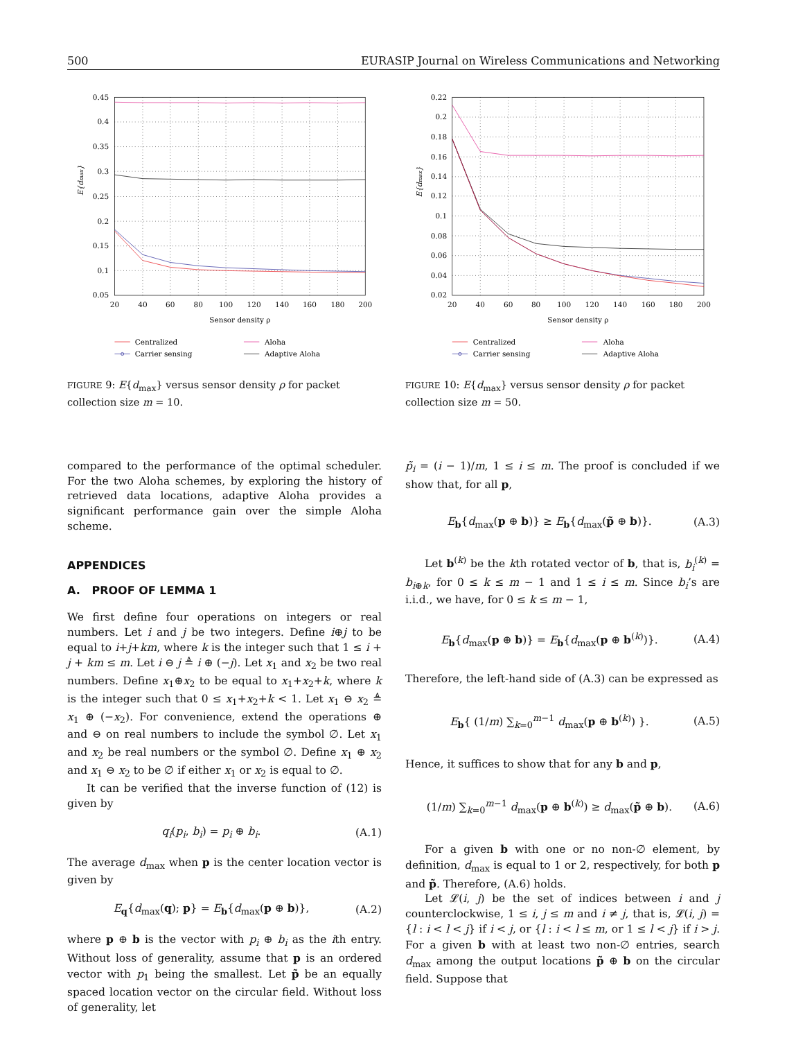500 EURASIP Journal on Wireless Communications and Networking
0.45
0.4
0.35
0.3
0.25
0.2
0.15
0.1
0.05
20
40
60
80
100
120
140
160
180
200
Sensor density ρ
E{dmax}
Centralized
Carrier sensing
Aloha
Adaptive Aloha
FIGURE 9: E{d<sub>max</sub>} versus sensor density ρ for packet collection size m = 10.
compared to the performance of the optimal scheduler. For the two Aloha schemes, by exploring the history of retrieved data locations, adaptive Aloha provides a significant performance gain over the simple Aloha scheme.
APPENDICES
A. PROOF OF LEMMA 1
We first define four operations on integers or real numbers. Let i and j be two integers. Define i⊕j to be equal to i+j+km, where k is the integer such that 1 ≤ i + j + km ≤ m. Let i ⊖ j ≜ i ⊕ (−j). Let x<sub>1</sub> and x<sub>2</sub> be two real numbers. Define x<sub>1</sub>⊕x<sub>2</sub> to be equal to x<sub>1</sub>+x<sub>2</sub>+k, where k is the integer such that 0 ≤ x<sub>1</sub>+x<sub>2</sub>+k < 1. Let x<sub>1</sub> ⊖ x<sub>2</sub> ≜ x<sub>1</sub> ⊕ (−x<sub>2</sub>). For convenience, extend the operations ⊕ and ⊖ on real numbers to include the symbol ∅. Let x<sub>1</sub> and x<sub>2</sub> be real numbers or the symbol ∅. Define x<sub>1</sub> ⊕ x<sub>2</sub> and x<sub>1</sub> ⊖ x<sub>2</sub> to be ∅ if either x<sub>1</sub> or x<sub>2</sub> is equal to ∅.
It can be verified that the inverse function of (12) is given by
q<sub>i</sub>(p<sub>i</sub>, b<sub>i</sub>) = p<sub>i</sub> ⊕ b<sub>i</sub>. (A.1)
The average d<sub>max</sub> when p is the center location vector is given by
E<sub>q</sub>{d<sub>max</sub>(q); p} = E<sub>b</sub>{d<sub>max</sub>(p ⊕ b)}, (A.2)
where p ⊕ b is the vector with p<sub>i</sub> ⊕ b<sub>i</sub> as the ith entry. Without loss of generality, assume that p is an ordered vector with p<sub>1</sub> being the smallest. Let p̃ be an equally spaced location vector on the circular field. Without loss of generality, let
0.22
0.2
0.18
0.16
0.14
0.12
0.1
0.08
0.06
0.04
0.02
20
40
60
80
100
120
140
160
180
200
Sensor density ρ
E{dmax}
Centralized
Carrier sensing
Aloha
Adaptive Aloha
FIGURE 10: E{d<sub>max</sub>} versus sensor density ρ for packet collection size m = 50.
p̃<sub>i</sub> = (i − 1)/m, 1 ≤ i ≤ m. The proof is concluded if we show that, for all p,
E<sub>b</sub>{d<sub>max</sub>(p ⊕ b)} ≥ E<sub>b</sub>{d<sub>max</sub>(p̃ ⊕ b)}. (A.3)
Let b<sup>(k)</sup> be the kth rotated vector of b, that is, b<sub>i</sub><sup>(k)</sup> = b<sub>i⊕k</sub>, for 0 ≤ k ≤ m − 1 and 1 ≤ i ≤ m. Since b<sub>i</sub>’s are i.i.d., we have, for 0 ≤ k ≤ m − 1,
E<sub>b</sub>{d<sub>max</sub>(p ⊕ b)} = E<sub>b</sub>{d<sub>max</sub>(p ⊕ b<sup>(k)</sup>)}. (A.4)
Therefore, the left-hand side of (A.3) can be expressed as
E<sub>b</sub>{ (1/m) ∑<sub>k=0</sub><sup>m−1</sup> d<sub>max</sub>(p ⊕ b<sup>(k)</sup>) }. (A.5)
Hence, it suffices to show that for any b and p,
(1/m) ∑<sub>k=0</sub><sup>m−1</sup> d<sub>max</sub>(p ⊕ b<sup>(k)</sup>) ≥ d<sub>max</sub>(p̃ ⊕ b). (A.6)
For a given b with one or no non-∅ element, by definition, d<sub>max</sub> is equal to 1 or 2, respectively, for both p and p̃. Therefore, (A.6) holds.
Let 𝓛(i, j) be the set of indices between i and j counterclockwise, 1 ≤ i, j ≤ m and i ≠ j, that is, 𝓛(i, j) = {l : i < l < j} if i < j, or {l : i < l ≤ m, or 1 ≤ l < j} if i > j. For a given b with at least two non-∅ entries, search d<sub>max</sub> among the output locations p̃ ⊕ b on the circular field. Suppose that